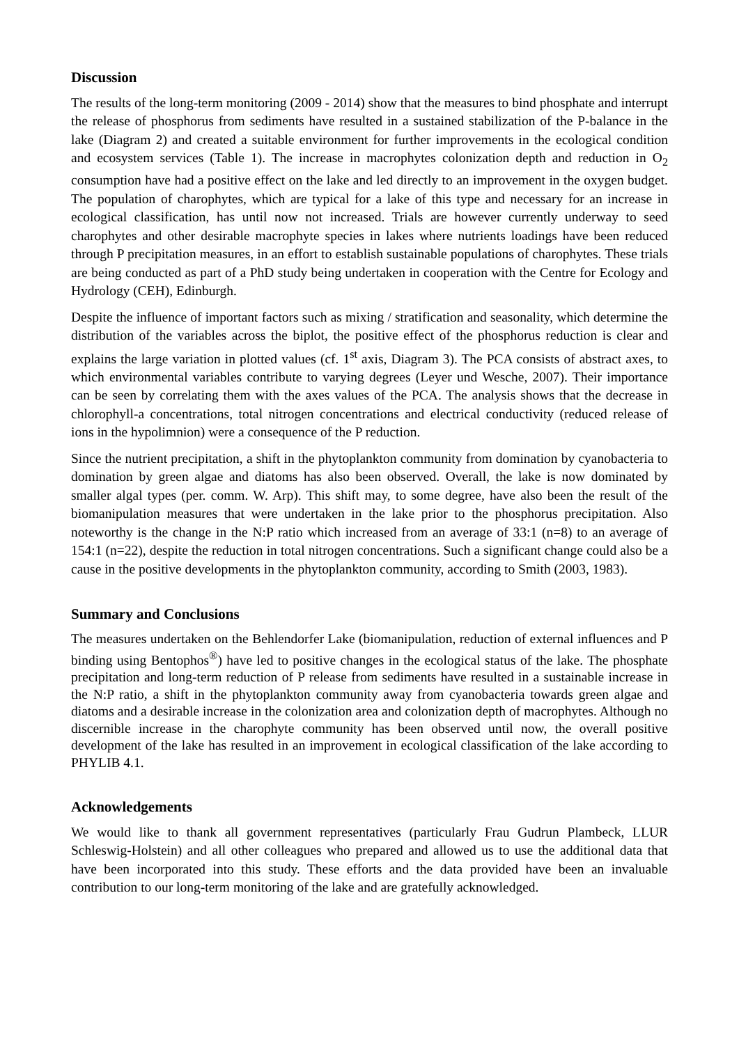Discussion
The results of the long-term monitoring (2009 - 2014) show that the measures to bind phosphate and interrupt the release of phosphorus from sediments have resulted in a sustained stabilization of the P-balance in the lake (Diagram 2) and created a suitable environment for further improvements in the ecological condition and ecosystem services (Table 1). The increase in macrophytes colonization depth and reduction in O<sub>2</sub> consumption have had a positive effect on the lake and led directly to an improvement in the oxygen budget. The population of charophytes, which are typical for a lake of this type and necessary for an increase in ecological classification, has until now not increased. Trials are however currently underway to seed charophytes and other desirable macrophyte species in lakes where nutrients loadings have been reduced through P precipitation measures, in an effort to establish sustainable populations of charophytes. These trials are being conducted as part of a PhD study being undertaken in cooperation with the Centre for Ecology and Hydrology (CEH), Edinburgh.
Despite the influence of important factors such as mixing / stratification and seasonality, which determine the distribution of the variables across the biplot, the positive effect of the phosphorus reduction is clear and explains the large variation in plotted values (cf. 1<sup>st</sup> axis, Diagram 3). The PCA consists of abstract axes, to which environmental variables contribute to varying degrees (Leyer und Wesche, 2007). Their importance can be seen by correlating them with the axes values of the PCA. The analysis shows that the decrease in chlorophyll-a concentrations, total nitrogen concentrations and electrical conductivity (reduced release of ions in the hypolimnion) were a consequence of the P reduction.
Since the nutrient precipitation, a shift in the phytoplankton community from domination by cyanobacteria to domination by green algae and diatoms has also been observed. Overall, the lake is now dominated by smaller algal types (per. comm. W. Arp). This shift may, to some degree, have also been the result of the biomanipulation measures that were undertaken in the lake prior to the phosphorus precipitation. Also noteworthy is the change in the N:P ratio which increased from an average of 33:1 (n=8) to an average of 154:1 (n=22), despite the reduction in total nitrogen concentrations. Such a significant change could also be a cause in the positive developments in the phytoplankton community, according to Smith (2003, 1983).
Summary and Conclusions
The measures undertaken on the Behlendorfer Lake (biomanipulation, reduction of external influences and P binding using Bentophos<sup>®</sup>) have led to positive changes in the ecological status of the lake. The phosphate precipitation and long-term reduction of P release from sediments have resulted in a sustainable increase in the N:P ratio, a shift in the phytoplankton community away from cyanobacteria towards green algae and diatoms and a desirable increase in the colonization area and colonization depth of macrophytes. Although no discernible increase in the charophyte community has been observed until now, the overall positive development of the lake has resulted in an improvement in ecological classification of the lake according to PHYLIB 4.1.
Acknowledgements
We would like to thank all government representatives (particularly Frau Gudrun Plambeck, LLUR Schleswig-Holstein) and all other colleagues who prepared and allowed us to use the additional data that have been incorporated into this study. These efforts and the data provided have been an invaluable contribution to our long-term monitoring of the lake and are gratefully acknowledged.